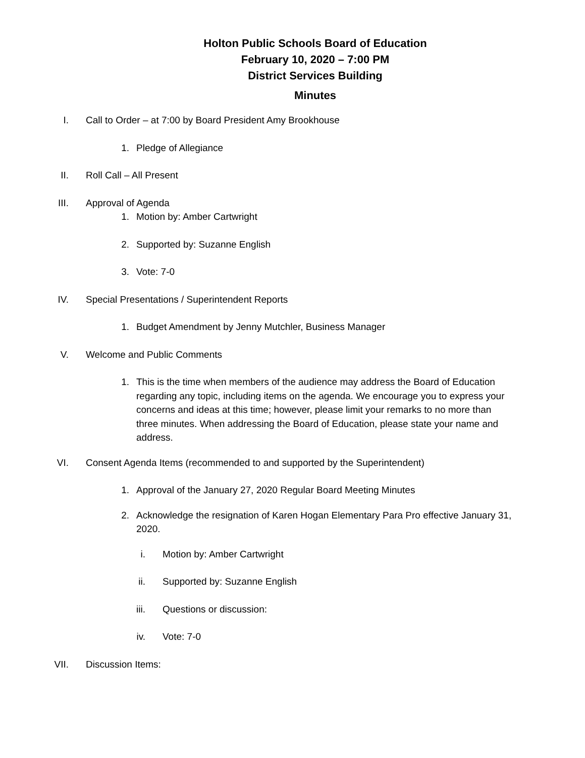Holton Public Schools Board of Education
February 10, 2020 – 7:00 PM
District Services Building
Minutes
I. Call to Order – at 7:00 by Board President Amy Brookhouse
1. Pledge of Allegiance
II. Roll Call – All Present
III. Approval of Agenda
1. Motion by: Amber Cartwright
2. Supported by: Suzanne English
3. Vote: 7-0
IV. Special Presentations / Superintendent Reports
1. Budget Amendment by Jenny Mutchler, Business Manager
V. Welcome and Public Comments
1. This is the time when members of the audience may address the Board of Education regarding any topic, including items on the agenda. We encourage you to express your concerns and ideas at this time; however, please limit your remarks to no more than three minutes. When addressing the Board of Education, please state your name and address.
VI. Consent Agenda Items (recommended to and supported by the Superintendent)
1. Approval of the January 27, 2020 Regular Board Meeting Minutes
2. Acknowledge the resignation of Karen Hogan Elementary Para Pro effective January 31, 2020.
i. Motion by: Amber Cartwright
ii. Supported by: Suzanne English
iii. Questions or discussion:
iv. Vote: 7-0
VII. Discussion Items: